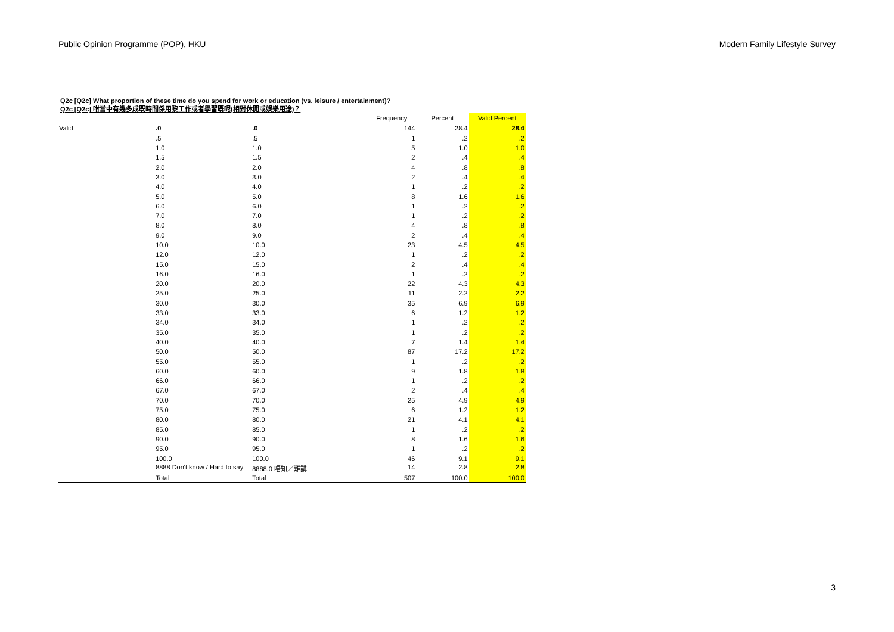Public Opinion Programme (POP), HKU Modern Family Lifestyle Survey
Q2c [Q2c] What proportion of these time do you spend for work or education (vs. leisure / entertainment)?
Q2c [Q2c] 咁當中有幾多成既時間係用黎工作或者學習既呢(相對休閒或娛樂用途)？
| | | | Frequency | Percent | Valid Percent |
| --- | --- | --- | --- | --- | --- |
| Valid | .0 | .0 | 144 | 28.4 | 28.4 |
| | .5 | .5 | 1 | .2 | .2 |
| | 1.0 | 1.0 | 5 | 1.0 | 1.0 |
| | 1.5 | 1.5 | 2 | .4 | .4 |
| | 2.0 | 2.0 | 4 | .8 | .8 |
| | 3.0 | 3.0 | 2 | .4 | .4 |
| | 4.0 | 4.0 | 1 | .2 | .2 |
| | 5.0 | 5.0 | 8 | 1.6 | 1.6 |
| | 6.0 | 6.0 | 1 | .2 | .2 |
| | 7.0 | 7.0 | 1 | .2 | .2 |
| | 8.0 | 8.0 | 4 | .8 | .8 |
| | 9.0 | 9.0 | 2 | .4 | .4 |
| | 10.0 | 10.0 | 23 | 4.5 | 4.5 |
| | 12.0 | 12.0 | 1 | .2 | .2 |
| | 15.0 | 15.0 | 2 | .4 | .4 |
| | 16.0 | 16.0 | 1 | .2 | .2 |
| | 20.0 | 20.0 | 22 | 4.3 | 4.3 |
| | 25.0 | 25.0 | 11 | 2.2 | 2.2 |
| | 30.0 | 30.0 | 35 | 6.9 | 6.9 |
| | 33.0 | 33.0 | 6 | 1.2 | 1.2 |
| | 34.0 | 34.0 | 1 | .2 | .2 |
| | 35.0 | 35.0 | 1 | .2 | .2 |
| | 40.0 | 40.0 | 7 | 1.4 | 1.4 |
| | 50.0 | 50.0 | 87 | 17.2 | 17.2 |
| | 55.0 | 55.0 | 1 | .2 | .2 |
| | 60.0 | 60.0 | 9 | 1.8 | 1.8 |
| | 66.0 | 66.0 | 1 | .2 | .2 |
| | 67.0 | 67.0 | 2 | .4 | .4 |
| | 70.0 | 70.0 | 25 | 4.9 | 4.9 |
| | 75.0 | 75.0 | 6 | 1.2 | 1.2 |
| | 80.0 | 80.0 | 21 | 4.1 | 4.1 |
| | 85.0 | 85.0 | 1 | .2 | .2 |
| | 90.0 | 90.0 | 8 | 1.6 | 1.6 |
| | 95.0 | 95.0 | 1 | .2 | .2 |
| | 100.0 | 100.0 | 46 | 9.1 | 9.1 |
| | 8888 Don't know / Hard to say | 8888.0 唔知／難講 | 14 | 2.8 | 2.8 |
| | Total | Total | 507 | 100.0 | 100.0 |
3